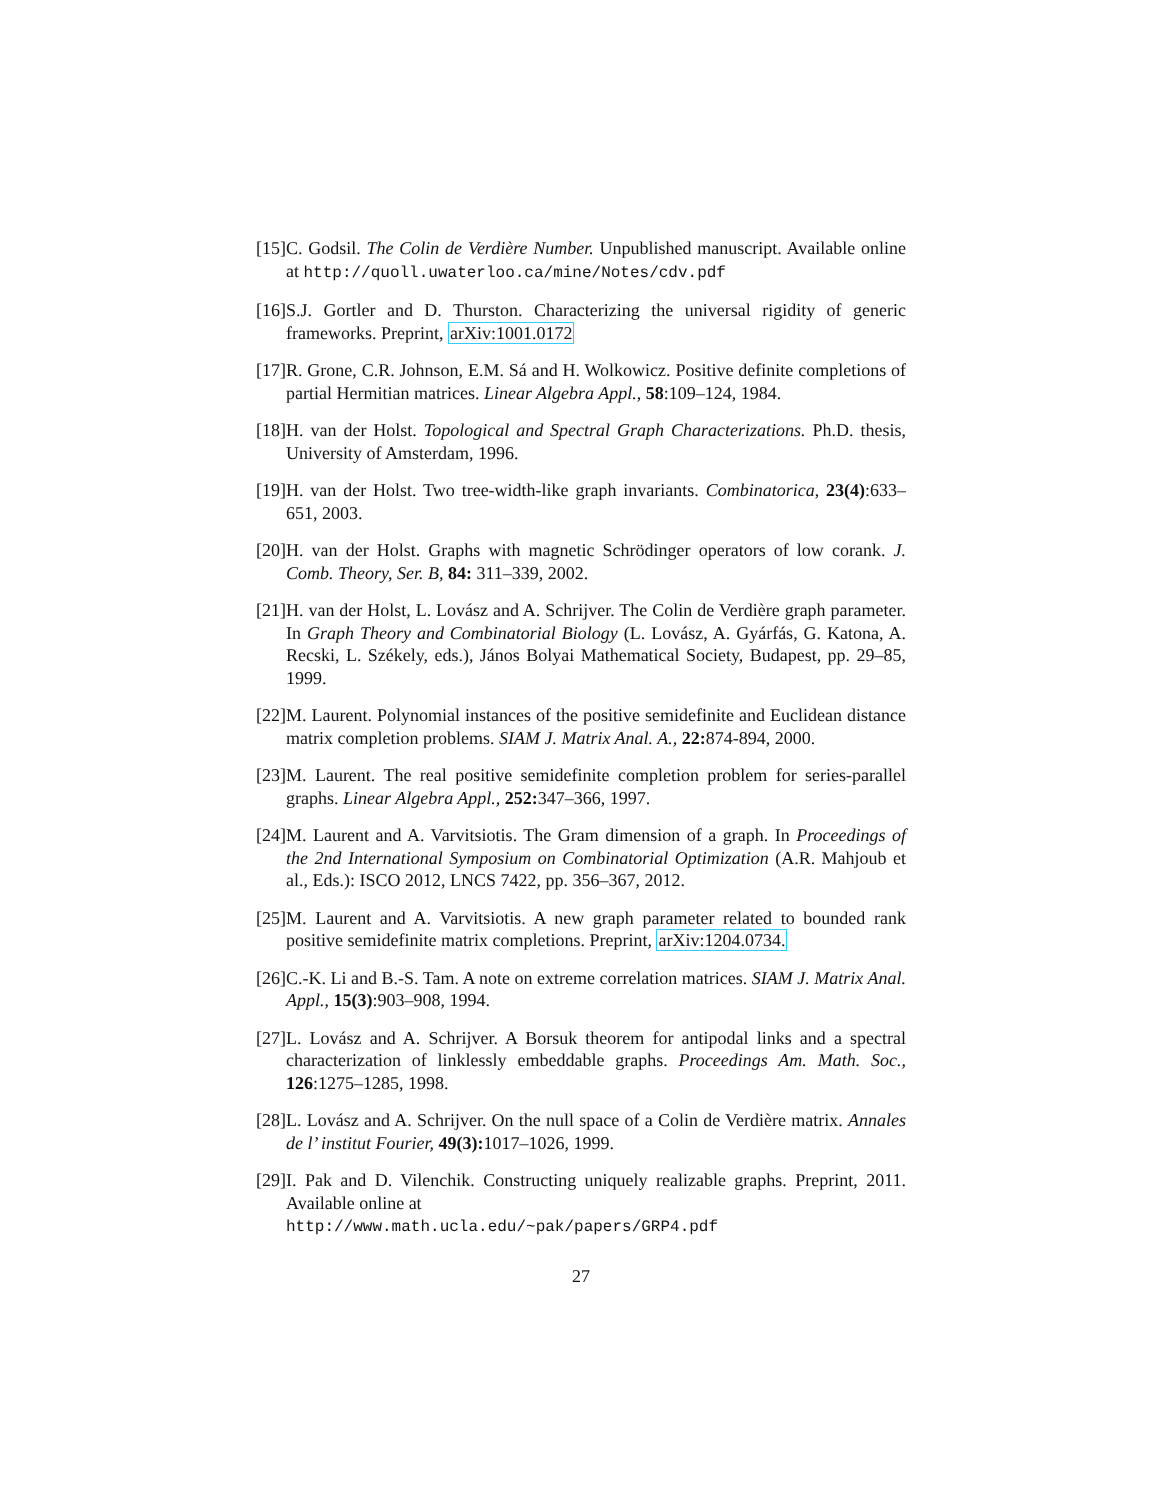[15] C. Godsil. The Colin de Verdière Number. Unpublished manuscript. Available online at http://quoll.uwaterloo.ca/mine/Notes/cdv.pdf
[16] S.J. Gortler and D. Thurston. Characterizing the universal rigidity of generic frameworks. Preprint, arXiv:1001.0172
[17] R. Grone, C.R. Johnson, E.M. Sá and H. Wolkowicz. Positive definite completions of partial Hermitian matrices. Linear Algebra Appl., 58:109–124, 1984.
[18] H. van der Holst. Topological and Spectral Graph Characterizations. Ph.D. thesis, University of Amsterdam, 1996.
[19] H. van der Holst. Two tree-width-like graph invariants. Combinatorica, 23(4):633–651, 2003.
[20] H. van der Holst. Graphs with magnetic Schrödinger operators of low corank. J. Comb. Theory, Ser. B, 84: 311–339, 2002.
[21] H. van der Holst, L. Lovász and A. Schrijver. The Colin de Verdière graph parameter. In Graph Theory and Combinatorial Biology (L. Lovász, A. Gyárfás, G. Katona, A. Recski, L. Székely, eds.), János Bolyai Mathematical Society, Budapest, pp. 29–85, 1999.
[22] M. Laurent. Polynomial instances of the positive semidefinite and Euclidean distance matrix completion problems. SIAM J. Matrix Anal. A., 22: 874-894, 2000.
[23] M. Laurent. The real positive semidefinite completion problem for series-parallel graphs. Linear Algebra Appl., 252: 347–366, 1997.
[24] M. Laurent and A. Varvitsiotis. The Gram dimension of a graph. In Proceedings of the 2nd International Symposium on Combinatorial Optimization (A.R. Mahjoub et al., Eds.): ISCO 2012, LNCS 7422, pp. 356–367, 2012.
[25] M. Laurent and A. Varvitsiotis. A new graph parameter related to bounded rank positive semidefinite matrix completions. Preprint, arXiv:1204.0734.
[26] C.-K. Li and B.-S. Tam. A note on extreme correlation matrices. SIAM J. Matrix Anal. Appl., 15(3):903–908, 1994.
[27] L. Lovász and A. Schrijver. A Borsuk theorem for antipodal links and a spectral characterization of linklessly embeddable graphs. Proceedings Am. Math. Soc., 126:1275–1285, 1998.
[28] L. Lovász and A. Schrijver. On the null space of a Colin de Verdière matrix. Annales de l’ institut Fourier, 49(3): 1017–1026, 1999.
[29] I. Pak and D. Vilenchik. Constructing uniquely realizable graphs. Preprint, 2011. Available online at
http://www.math.ucla.edu/~pak/papers/GRP4.pdf
27